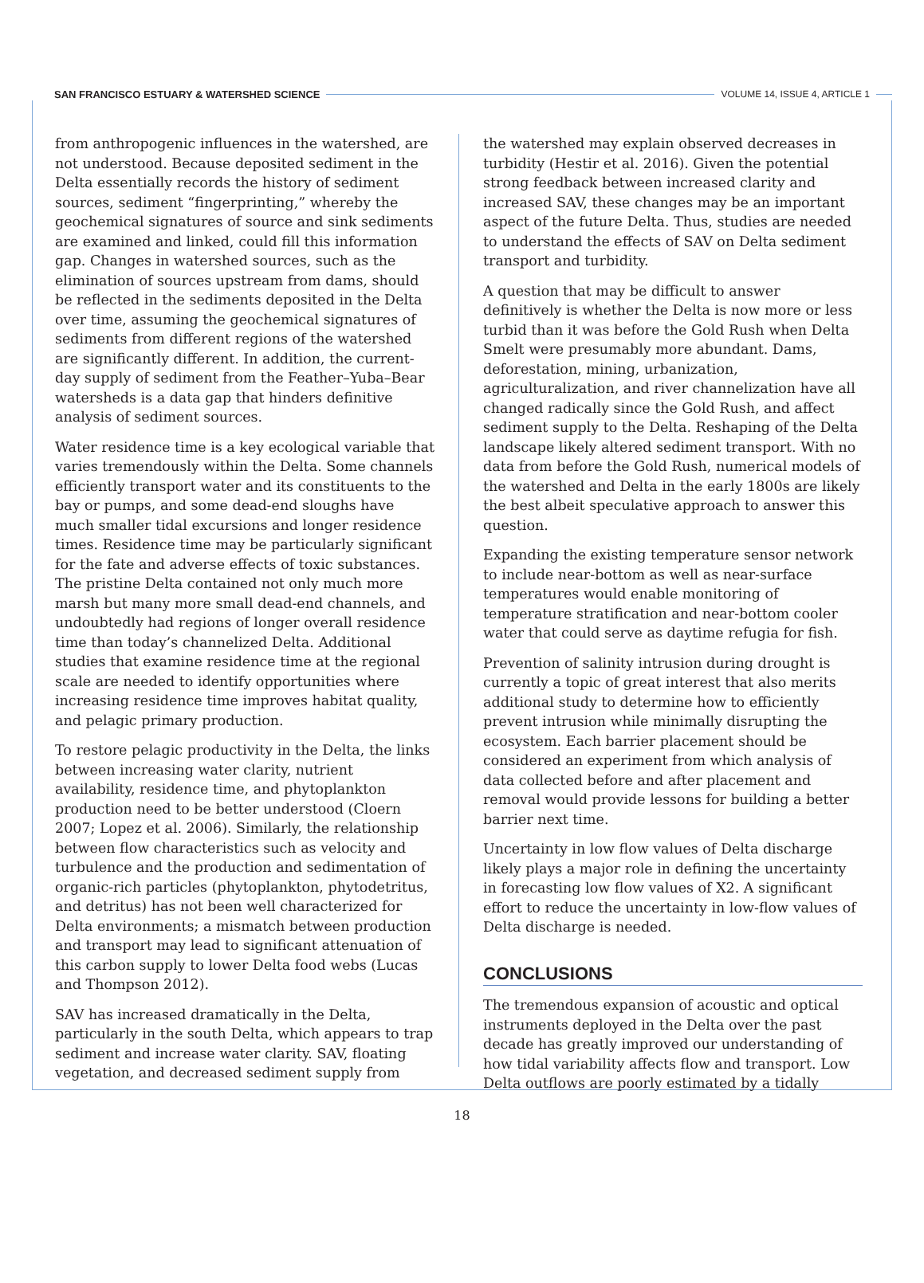SAN FRANCISCO ESTUARY & WATERSHED SCIENCE VOLUME 14, ISSUE 4, ARTICLE 1
from anthropogenic influences in the watershed, are not understood. Because deposited sediment in the Delta essentially records the history of sediment sources, sediment “fingerprinting,” whereby the geochemical signatures of source and sink sediments are examined and linked, could fill this information gap. Changes in watershed sources, such as the elimination of sources upstream from dams, should be reflected in the sediments deposited in the Delta over time, assuming the geochemical signatures of sediments from different regions of the watershed are significantly different. In addition, the current-day supply of sediment from the Feather–Yuba–Bear watersheds is a data gap that hinders definitive analysis of sediment sources.
Water residence time is a key ecological variable that varies tremendously within the Delta. Some channels efficiently transport water and its constituents to the bay or pumps, and some dead-end sloughs have much smaller tidal excursions and longer residence times. Residence time may be particularly significant for the fate and adverse effects of toxic substances. The pristine Delta contained not only much more marsh but many more small dead-end channels, and undoubtedly had regions of longer overall residence time than today’s channelized Delta. Additional studies that examine residence time at the regional scale are needed to identify opportunities where increasing residence time improves habitat quality, and pelagic primary production.
To restore pelagic productivity in the Delta, the links between increasing water clarity, nutrient availability, residence time, and phytoplankton production need to be better understood (Cloern 2007; Lopez et al. 2006). Similarly, the relationship between flow characteristics such as velocity and turbulence and the production and sedimentation of organic-rich particles (phytoplankton, phytodetritus, and detritus) has not been well characterized for Delta environments; a mismatch between production and transport may lead to significant attenuation of this carbon supply to lower Delta food webs (Lucas and Thompson 2012).
SAV has increased dramatically in the Delta, particularly in the south Delta, which appears to trap sediment and increase water clarity. SAV, floating vegetation, and decreased sediment supply from
the watershed may explain observed decreases in turbidity (Hestir et al. 2016). Given the potential strong feedback between increased clarity and increased SAV, these changes may be an important aspect of the future Delta. Thus, studies are needed to understand the effects of SAV on Delta sediment transport and turbidity.
A question that may be difficult to answer definitively is whether the Delta is now more or less turbid than it was before the Gold Rush when Delta Smelt were presumably more abundant. Dams, deforestation, mining, urbanization, agriculturalization, and river channelization have all changed radically since the Gold Rush, and affect sediment supply to the Delta. Reshaping of the Delta landscape likely altered sediment transport. With no data from before the Gold Rush, numerical models of the watershed and Delta in the early 1800s are likely the best albeit speculative approach to answer this question.
Expanding the existing temperature sensor network to include near-bottom as well as near-surface temperatures would enable monitoring of temperature stratification and near-bottom cooler water that could serve as daytime refugia for fish.
Prevention of salinity intrusion during drought is currently a topic of great interest that also merits additional study to determine how to efficiently prevent intrusion while minimally disrupting the ecosystem. Each barrier placement should be considered an experiment from which analysis of data collected before and after placement and removal would provide lessons for building a better barrier next time.
Uncertainty in low flow values of Delta discharge likely plays a major role in defining the uncertainty in forecasting low flow values of X2. A significant effort to reduce the uncertainty in low-flow values of Delta discharge is needed.
CONCLUSIONS
The tremendous expansion of acoustic and optical instruments deployed in the Delta over the past decade has greatly improved our understanding of how tidal variability affects flow and transport. Low Delta outflows are poorly estimated by a tidally
18